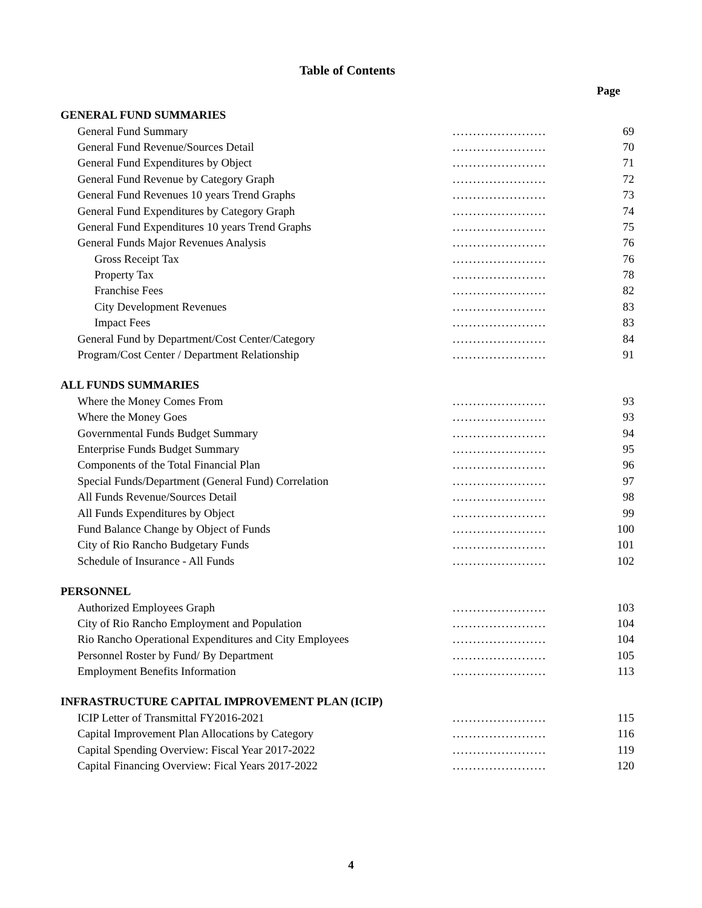Table of Contents
Page
| GENERAL FUND SUMMARIES | | |
| General Fund Summary | ....................... | 69 |
| General Fund Revenue/Sources Detail | ....................... | 70 |
| General Fund Expenditures by Object | ....................... | 71 |
| General Fund Revenue by Category Graph | ....................... | 72 |
| General Fund Revenues 10 years Trend Graphs | ....................... | 73 |
| General Fund Expenditures by Category Graph | ....................... | 74 |
| General Fund Expenditures 10 years Trend Graphs | ....................... | 75 |
| General Funds Major Revenues Analysis | ....................... | 76 |
| Gross Receipt Tax | ....................... | 76 |
| Property Tax | ....................... | 78 |
| Franchise Fees | ....................... | 82 |
| City Development Revenues | ....................... | 83 |
| Impact Fees | ....................... | 83 |
| General Fund by Department/Cost Center/Category | ....................... | 84 |
| Program/Cost Center / Department Relationship | ....................... | 91 |
| ALL FUNDS SUMMARIES | | |
| Where the Money Comes From | ....................... | 93 |
| Where the Money Goes | ....................... | 93 |
| Governmental Funds Budget Summary | ....................... | 94 |
| Enterprise Funds Budget Summary | ....................... | 95 |
| Components of the Total Financial Plan | ....................... | 96 |
| Special Funds/Department (General Fund) Correlation | ....................... | 97 |
| All Funds Revenue/Sources Detail | ....................... | 98 |
| All Funds Expenditures by Object | ....................... | 99 |
| Fund Balance Change by Object of Funds | ....................... | 100 |
| City of Rio Rancho Budgetary Funds | ....................... | 101 |
| Schedule of Insurance - All Funds | ....................... | 102 |
| PERSONNEL | | |
| Authorized Employees Graph | ....................... | 103 |
| City of Rio Rancho Employment and Population | ....................... | 104 |
| Rio Rancho Operational Expenditures and City Employees | ....................... | 104 |
| Personnel Roster by Fund/ By Department | ....................... | 105 |
| Employment Benefits Information | ....................... | 113 |
| INFRASTRUCTURE CAPITAL IMPROVEMENT PLAN (ICIP) | | |
| ICIP Letter of Transmittal FY2016-2021 | ....................... | 115 |
| Capital Improvement Plan Allocations by Category | ....................... | 116 |
| Capital Spending Overview: Fiscal Year 2017-2022 | ....................... | 119 |
| Capital Financing Overview: Fical Years 2017-2022 | ....................... | 120 |
4